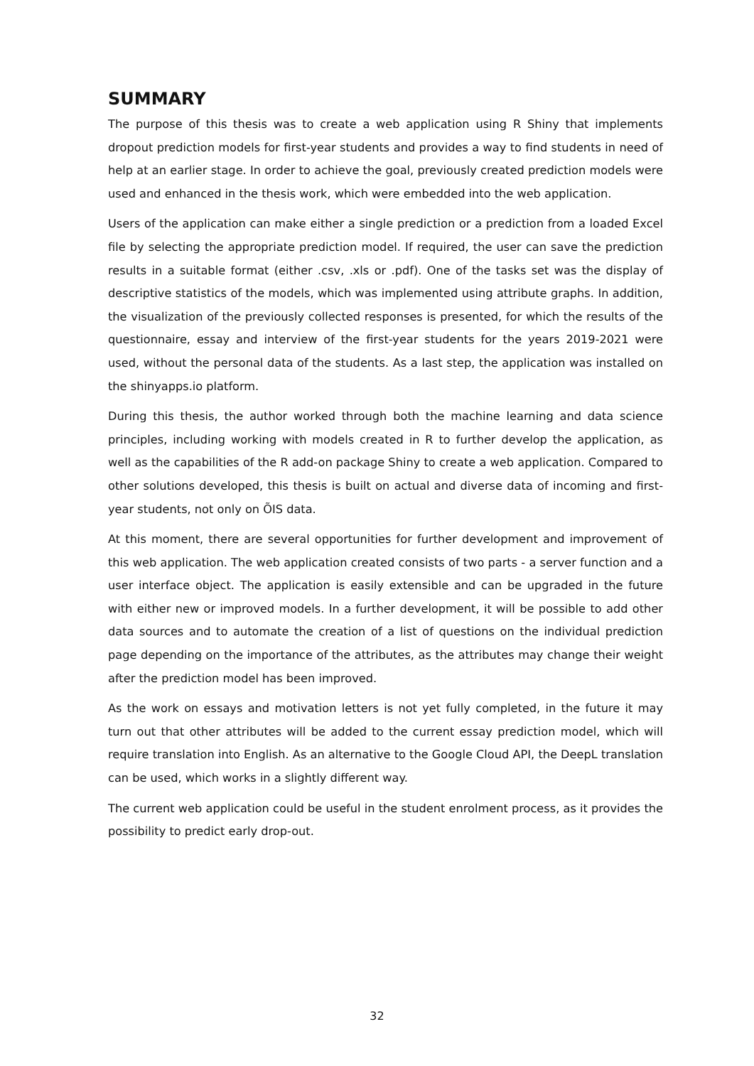SUMMARY
The purpose of this thesis was to create a web application using R Shiny that implements dropout prediction models for first-year students and provides a way to find students in need of help at an earlier stage. In order to achieve the goal, previously created prediction models were used and enhanced in the thesis work, which were embedded into the web application.
Users of the application can make either a single prediction or a prediction from a loaded Excel file by selecting the appropriate prediction model. If required, the user can save the prediction results in a suitable format (either .csv, .xls or .pdf). One of the tasks set was the display of descriptive statistics of the models, which was implemented using attribute graphs. In addition, the visualization of the previously collected responses is presented, for which the results of the questionnaire, essay and interview of the first-year students for the years 2019-2021 were used, without the personal data of the students. As a last step, the application was installed on the shinyapps.io platform.
During this thesis, the author worked through both the machine learning and data science principles, including working with models created in R to further develop the application, as well as the capabilities of the R add-on package Shiny to create a web application. Compared to other solutions developed, this thesis is built on actual and diverse data of incoming and first-year students, not only on ÕIS data.
At this moment, there are several opportunities for further development and improvement of this web application. The web application created consists of two parts - a server function and a user interface object. The application is easily extensible and can be upgraded in the future with either new or improved models. In a further development, it will be possible to add other data sources and to automate the creation of a list of questions on the individual prediction page depending on the importance of the attributes, as the attributes may change their weight after the prediction model has been improved.
As the work on essays and motivation letters is not yet fully completed, in the future it may turn out that other attributes will be added to the current essay prediction model, which will require translation into English. As an alternative to the Google Cloud API, the DeepL translation can be used, which works in a slightly different way.
The current web application could be useful in the student enrolment process, as it provides the possibility to predict early drop-out.
32